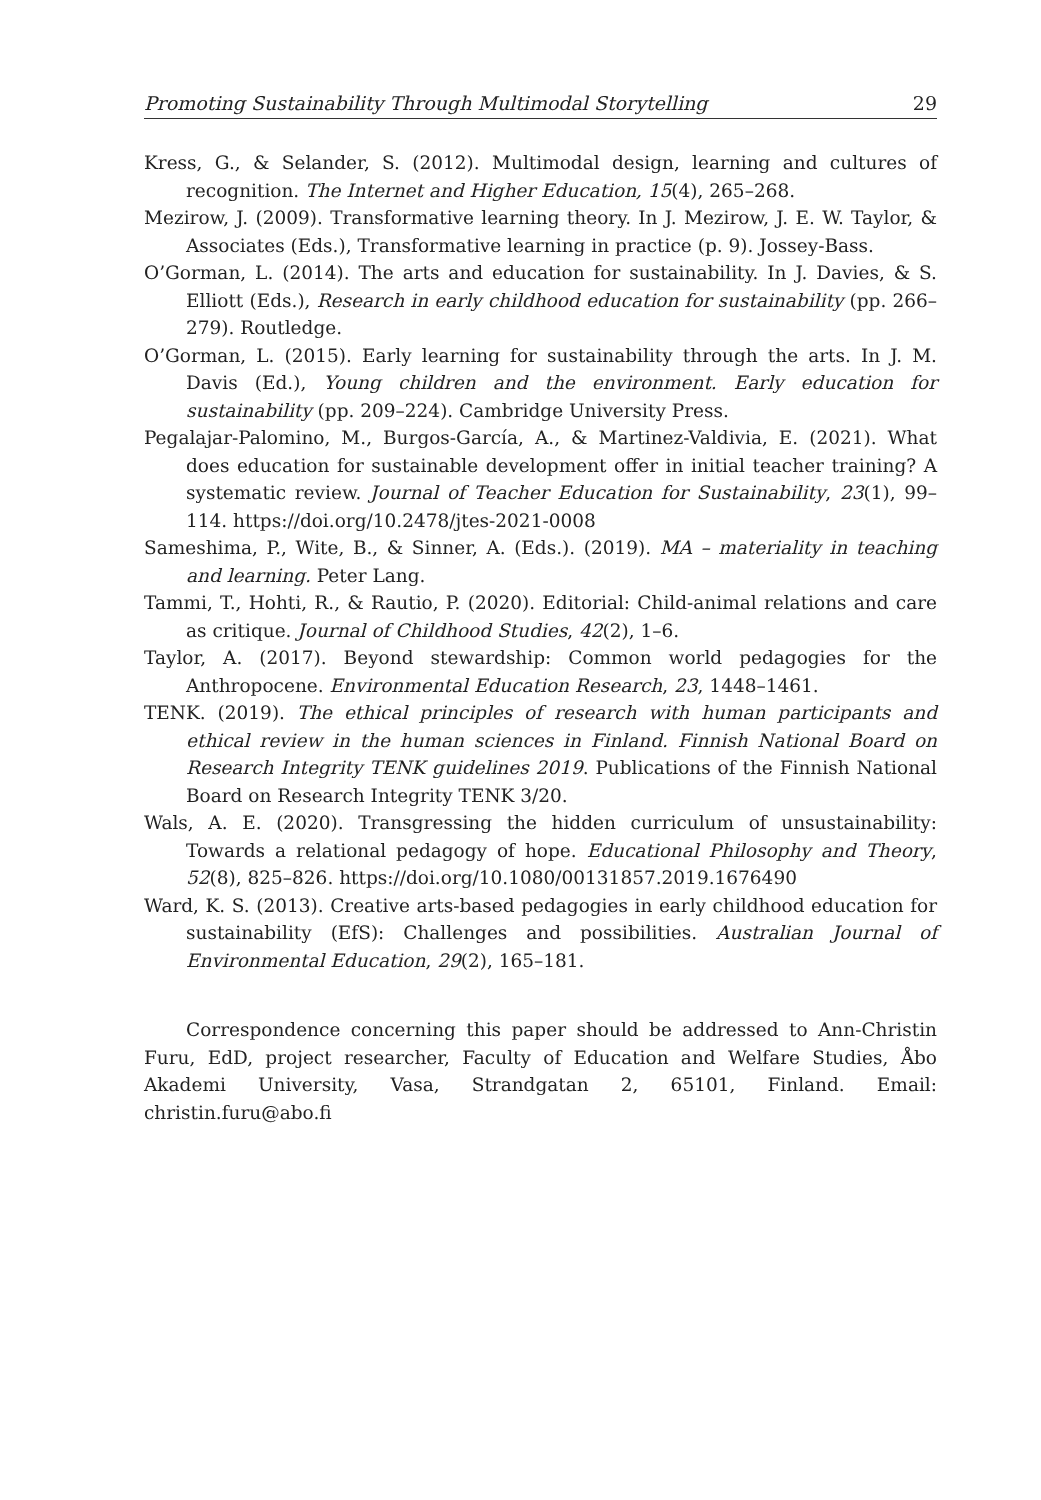Promoting Sustainability Through Multimodal Storytelling 29
Kress, G., & Selander, S. (2012). Multimodal design, learning and cultures of recognition. The Internet and Higher Education, 15(4), 265–268.
Mezirow, J. (2009). Transformative learning theory. In J. Mezirow, J. E. W. Taylor, & Associates (Eds.), Transformative learning in practice (p. 9). Jossey-Bass.
O’Gorman, L. (2014). The arts and education for sustainability. In J. Davies, & S. Elliott (Eds.), Research in early childhood education for sustainability (pp. 266–279). Routledge.
O’Gorman, L. (2015). Early learning for sustainability through the arts. In J. M. Davis (Ed.), Young children and the environment. Early education for sustainability (pp. 209–224). Cambridge University Press.
Pegalajar-Palomino, M., Burgos-García, A., & Martinez-Valdivia, E. (2021). What does education for sustainable development offer in initial teacher training? A systematic review. Journal of Teacher Education for Sustainability, 23(1), 99–114. https://doi.org/10.2478/jtes-2021-0008
Sameshima, P., Wite, B., & Sinner, A. (Eds.). (2019). MA – materiality in teaching and learning. Peter Lang.
Tammi, T., Hohti, R., & Rautio, P. (2020). Editorial: Child-animal relations and care as critique. Journal of Childhood Studies, 42(2), 1–6.
Taylor, A. (2017). Beyond stewardship: Common world pedagogies for the Anthropocene. Environmental Education Research, 23, 1448–1461.
TENK. (2019). The ethical principles of research with human participants and ethical review in the human sciences in Finland. Finnish National Board on Research Integrity TENK guidelines 2019. Publications of the Finnish National Board on Research Integrity TENK 3/20.
Wals, A. E. (2020). Transgressing the hidden curriculum of unsustainability: Towards a relational pedagogy of hope. Educational Philosophy and Theory, 52(8), 825–826. https://doi.org/10.1080/00131857.2019.1676490
Ward, K. S. (2013). Creative arts-based pedagogies in early childhood education for sustainability (EfS): Challenges and possibilities. Australian Journal of Environmental Education, 29(2), 165–181.
Correspondence concerning this paper should be addressed to Ann-Christin Furu, EdD, project researcher, Faculty of Education and Welfare Studies, Åbo Akademi University, Vasa, Strandgatan 2, 65101, Finland. Email: christin.furu@abo.fi